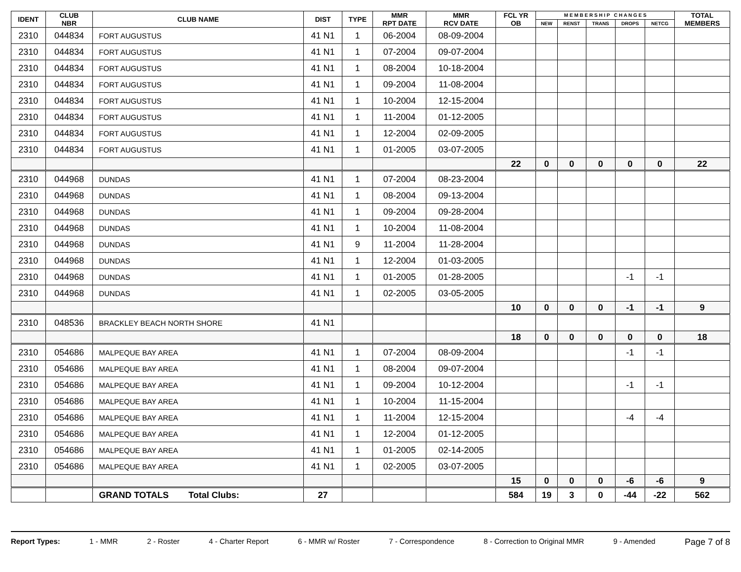| IDENT | CLUB NBR | CLUB NAME | DIST | TYPE | MMR RPT DATE | MMR RCV DATE | FCL YR OB | M E M B E R S H I P C H A N G E S | | | | | TOTAL MEMBERS |
| --- | --- | --- | --- | --- | --- | --- | --- | --- | --- | --- | --- | --- | --- |
| | | | | | | | | NEW | RENST | TRANS | DROPS | NETCG | |
| 2310 | 044834 | FORT AUGUSTUS | 41 N1 | 1 | 06-2004 | 08-09-2004 | | | | | | | |
| 2310 | 044834 | FORT AUGUSTUS | 41 N1 | 1 | 07-2004 | 09-07-2004 | | | | | | | |
| 2310 | 044834 | FORT AUGUSTUS | 41 N1 | 1 | 08-2004 | 10-18-2004 | | | | | | | |
| 2310 | 044834 | FORT AUGUSTUS | 41 N1 | 1 | 09-2004 | 11-08-2004 | | | | | | | |
| 2310 | 044834 | FORT AUGUSTUS | 41 N1 | 1 | 10-2004 | 12-15-2004 | | | | | | | |
| 2310 | 044834 | FORT AUGUSTUS | 41 N1 | 1 | 11-2004 | 01-12-2005 | | | | | | | |
| 2310 | 044834 | FORT AUGUSTUS | 41 N1 | 1 | 12-2004 | 02-09-2005 | | | | | | | |
| 2310 | 044834 | FORT AUGUSTUS | 41 N1 | 1 | 01-2005 | 03-07-2005 | | | | | | | |
| | | | | | | | 22 | 0 | 0 | 0 | 0 | 0 | 22 |
| 2310 | 044968 | DUNDAS | 41 N1 | 1 | 07-2004 | 08-23-2004 | | | | | | | |
| 2310 | 044968 | DUNDAS | 41 N1 | 1 | 08-2004 | 09-13-2004 | | | | | | | |
| 2310 | 044968 | DUNDAS | 41 N1 | 1 | 09-2004 | 09-28-2004 | | | | | | | |
| 2310 | 044968 | DUNDAS | 41 N1 | 1 | 10-2004 | 11-08-2004 | | | | | | | |
| 2310 | 044968 | DUNDAS | 41 N1 | 9 | 11-2004 | 11-28-2004 | | | | | | | |
| 2310 | 044968 | DUNDAS | 41 N1 | 1 | 12-2004 | 01-03-2005 | | | | | | | |
| 2310 | 044968 | DUNDAS | 41 N1 | 1 | 01-2005 | 01-28-2005 | | | | | -1 | -1 | |
| 2310 | 044968 | DUNDAS | 41 N1 | 1 | 02-2005 | 03-05-2005 | | | | | | | |
| | | | | | | | 10 | 0 | 0 | 0 | -1 | -1 | 9 |
| 2310 | 048536 | BRACKLEY BEACH NORTH SHORE | 41 N1 | | | | | | | | | | |
| | | | | | | | 18 | 0 | 0 | 0 | 0 | 0 | 18 |
| 2310 | 054686 | MALPEQUE BAY AREA | 41 N1 | 1 | 07-2004 | 08-09-2004 | | | | | -1 | -1 | |
| 2310 | 054686 | MALPEQUE BAY AREA | 41 N1 | 1 | 08-2004 | 09-07-2004 | | | | | | | |
| 2310 | 054686 | MALPEQUE BAY AREA | 41 N1 | 1 | 09-2004 | 10-12-2004 | | | | | -1 | -1 | |
| 2310 | 054686 | MALPEQUE BAY AREA | 41 N1 | 1 | 10-2004 | 11-15-2004 | | | | | | | |
| 2310 | 054686 | MALPEQUE BAY AREA | 41 N1 | 1 | 11-2004 | 12-15-2004 | | | | | -4 | -4 | |
| 2310 | 054686 | MALPEQUE BAY AREA | 41 N1 | 1 | 12-2004 | 01-12-2005 | | | | | | | |
| 2310 | 054686 | MALPEQUE BAY AREA | 41 N1 | 1 | 01-2005 | 02-14-2005 | | | | | | | |
| 2310 | 054686 | MALPEQUE BAY AREA | 41 N1 | 1 | 02-2005 | 03-07-2005 | | | | | | | |
| | | | | | | | 15 | 0 | 0 | 0 | -6 | -6 | 9 |
| | | GRAND TOTALS Total Clubs: | 27 | | | | 584 | 19 | 3 | 0 | -44 | -22 | 562 |
Report Types: 1 - MMR 2 - Roster 4 - Charter Report 6 - MMR w/ Roster 7 - Correspondence 8 - Correction to Original MMR 9 - Amended Page 7 of 8